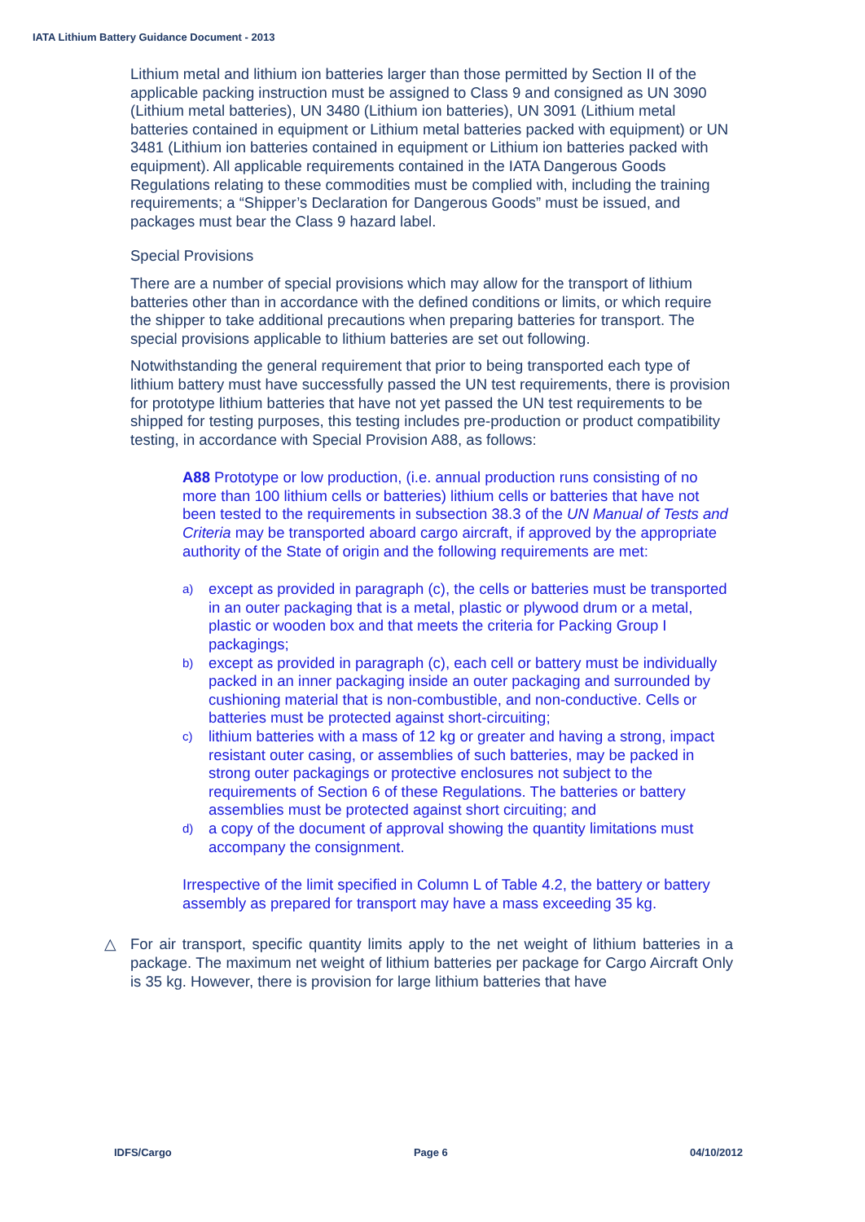IATA Lithium Battery Guidance Document - 2013
Lithium metal and lithium ion batteries larger than those permitted by Section II of the applicable packing instruction must be assigned to Class 9 and consigned as UN 3090 (Lithium metal batteries), UN 3480 (Lithium ion batteries), UN 3091 (Lithium metal batteries contained in equipment or Lithium metal batteries packed with equipment) or UN 3481 (Lithium ion batteries contained in equipment or Lithium ion batteries packed with equipment). All applicable requirements contained in the IATA Dangerous Goods Regulations relating to these commodities must be complied with, including the training requirements; a “Shipper’s Declaration for Dangerous Goods” must be issued, and packages must bear the Class 9 hazard label.
Special Provisions
There are a number of special provisions which may allow for the transport of lithium batteries other than in accordance with the defined conditions or limits, or which require the shipper to take additional precautions when preparing batteries for transport. The special provisions applicable to lithium batteries are set out following.
Notwithstanding the general requirement that prior to being transported each type of lithium battery must have successfully passed the UN test requirements, there is provision for prototype lithium batteries that have not yet passed the UN test requirements to be shipped for testing purposes, this testing includes pre-production or product compatibility testing, in accordance with Special Provision A88, as follows:
A88 Prototype or low production, (i.e. annual production runs consisting of no more than 100 lithium cells or batteries) lithium cells or batteries that have not been tested to the requirements in subsection 38.3 of the UN Manual of Tests and Criteria may be transported aboard cargo aircraft, if approved by the appropriate authority of the State of origin and the following requirements are met:
a) except as provided in paragraph (c), the cells or batteries must be transported in an outer packaging that is a metal, plastic or plywood drum or a metal, plastic or wooden box and that meets the criteria for Packing Group I packagings;
b) except as provided in paragraph (c), each cell or battery must be individually packed in an inner packaging inside an outer packaging and surrounded by cushioning material that is non-combustible, and non-conductive. Cells or batteries must be protected against short-circuiting;
c) lithium batteries with a mass of 12 kg or greater and having a strong, impact resistant outer casing, or assemblies of such batteries, may be packed in strong outer packagings or protective enclosures not subject to the requirements of Section 6 of these Regulations. The batteries or battery assemblies must be protected against short circuiting; and
d) a copy of the document of approval showing the quantity limitations must accompany the consignment.
Irrespective of the limit specified in Column L of Table 4.2, the battery or battery assembly as prepared for transport may have a mass exceeding 35 kg.
△ For air transport, specific quantity limits apply to the net weight of lithium batteries in a package. The maximum net weight of lithium batteries per package for Cargo Aircraft Only is 35 kg. However, there is provision for large lithium batteries that have
IDFS/Cargo Page 6 04/10/2012